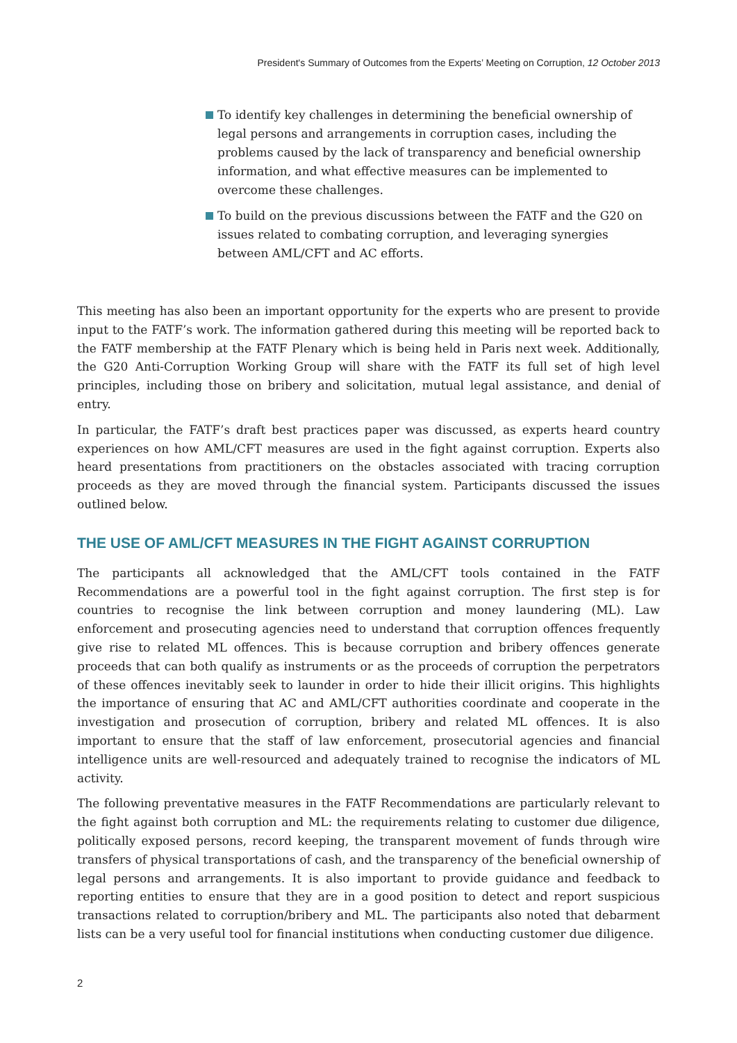President's Summary of Outcomes from the Experts’ Meeting on Corruption, 12 October 2013
To identify key challenges in determining the beneficial ownership of legal persons and arrangements in corruption cases, including the problems caused by the lack of transparency and beneficial ownership information, and what effective measures can be implemented to overcome these challenges.
To build on the previous discussions between the FATF and the G20 on issues related to combating corruption, and leveraging synergies between AML/CFT and AC efforts.
This meeting has also been an important opportunity for the experts who are present to provide input to the FATF’s work. The information gathered during this meeting will be reported back to the FATF membership at the FATF Plenary which is being held in Paris next week. Additionally, the G20 Anti-Corruption Working Group will share with the FATF its full set of high level principles, including those on bribery and solicitation, mutual legal assistance, and denial of entry.
In particular, the FATF’s draft best practices paper was discussed, as experts heard country experiences on how AML/CFT measures are used in the fight against corruption. Experts also heard presentations from practitioners on the obstacles associated with tracing corruption proceeds as they are moved through the financial system. Participants discussed the issues outlined below.
THE USE OF AML/CFT MEASURES IN THE FIGHT AGAINST CORRUPTION
The participants all acknowledged that the AML/CFT tools contained in the FATF Recommendations are a powerful tool in the fight against corruption. The first step is for countries to recognise the link between corruption and money laundering (ML). Law enforcement and prosecuting agencies need to understand that corruption offences frequently give rise to related ML offences. This is because corruption and bribery offences generate proceeds that can both qualify as instruments or as the proceeds of corruption the perpetrators of these offences inevitably seek to launder in order to hide their illicit origins. This highlights the importance of ensuring that AC and AML/CFT authorities coordinate and cooperate in the investigation and prosecution of corruption, bribery and related ML offences. It is also important to ensure that the staff of law enforcement, prosecutorial agencies and financial intelligence units are well-resourced and adequately trained to recognise the indicators of ML activity.
The following preventative measures in the FATF Recommendations are particularly relevant to the fight against both corruption and ML: the requirements relating to customer due diligence, politically exposed persons, record keeping, the transparent movement of funds through wire transfers of physical transportations of cash, and the transparency of the beneficial ownership of legal persons and arrangements. It is also important to provide guidance and feedback to reporting entities to ensure that they are in a good position to detect and report suspicious transactions related to corruption/bribery and ML. The participants also noted that debarment lists can be a very useful tool for financial institutions when conducting customer due diligence.
2